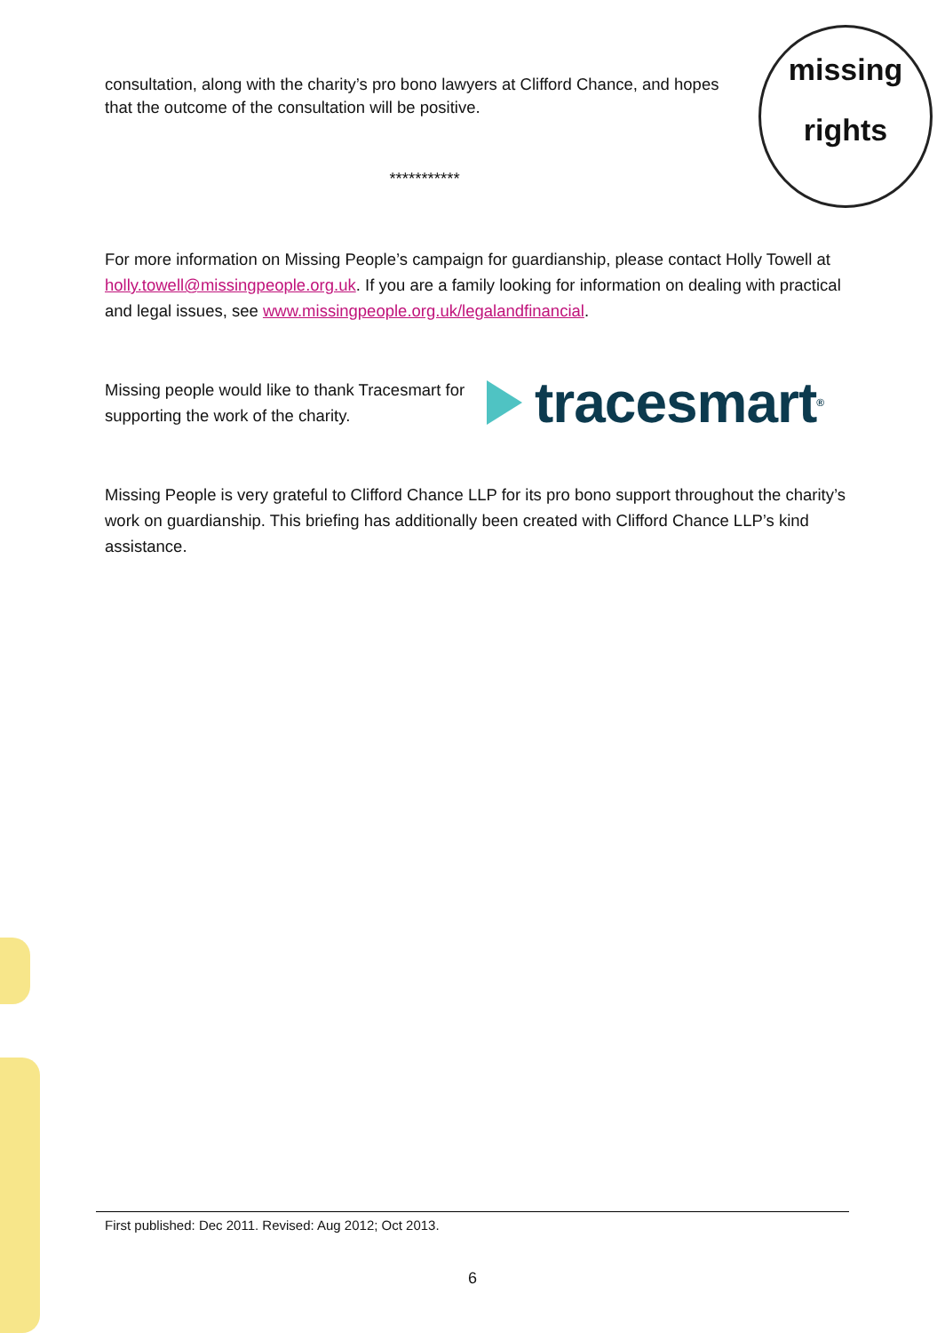missing
rights
consultation, along with the charity’s pro bono lawyers at Clifford Chance, and hopes that the outcome of the consultation will be positive.
***********
For more information on Missing People’s campaign for guardianship, please contact Holly Towell at holly.towell@missingpeople.org.uk. If you are a family looking for information on dealing with practical and legal issues, see www.missingpeople.org.uk/legalandfinancial.
Missing people would like to thank Tracesmart for supporting the work of the charity.
tracesmart<sup>®</sup>
Missing People is very grateful to Clifford Chance LLP for its pro bono support throughout the charity’s work on guardianship. This briefing has additionally been created with Clifford Chance LLP’s kind assistance.
First published: Dec 2011. Revised: Aug 2012; Oct 2013.
6